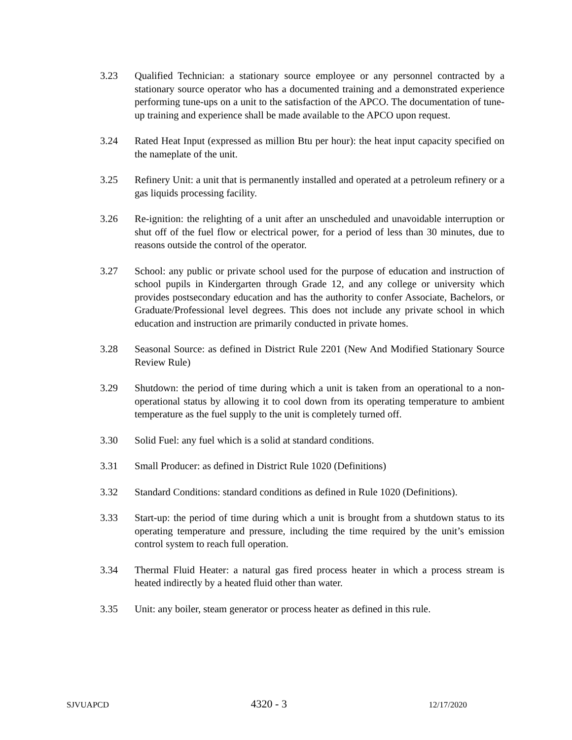3.23 Qualified Technician: a stationary source employee or any personnel contracted by a stationary source operator who has a documented training and a demonstrated experience performing tune-ups on a unit to the satisfaction of the APCO. The documentation of tune-up training and experience shall be made available to the APCO upon request.
3.24 Rated Heat Input (expressed as million Btu per hour): the heat input capacity specified on the nameplate of the unit.
3.25 Refinery Unit: a unit that is permanently installed and operated at a petroleum refinery or a gas liquids processing facility.
3.26 Re-ignition: the relighting of a unit after an unscheduled and unavoidable interruption or shut off of the fuel flow or electrical power, for a period of less than 30 minutes, due to reasons outside the control of the operator.
3.27 School: any public or private school used for the purpose of education and instruction of school pupils in Kindergarten through Grade 12, and any college or university which provides postsecondary education and has the authority to confer Associate, Bachelors, or Graduate/Professional level degrees. This does not include any private school in which education and instruction are primarily conducted in private homes.
3.28 Seasonal Source: as defined in District Rule 2201 (New And Modified Stationary Source Review Rule)
3.29 Shutdown: the period of time during which a unit is taken from an operational to a non-operational status by allowing it to cool down from its operating temperature to ambient temperature as the fuel supply to the unit is completely turned off.
3.30 Solid Fuel: any fuel which is a solid at standard conditions.
3.31 Small Producer: as defined in District Rule 1020 (Definitions)
3.32 Standard Conditions: standard conditions as defined in Rule 1020 (Definitions).
3.33 Start-up: the period of time during which a unit is brought from a shutdown status to its operating temperature and pressure, including the time required by the unit’s emission control system to reach full operation.
3.34 Thermal Fluid Heater: a natural gas fired process heater in which a process stream is heated indirectly by a heated fluid other than water.
3.35 Unit: any boiler, steam generator or process heater as defined in this rule.
SJVUAPCD 4320 - 3 12/17/2020